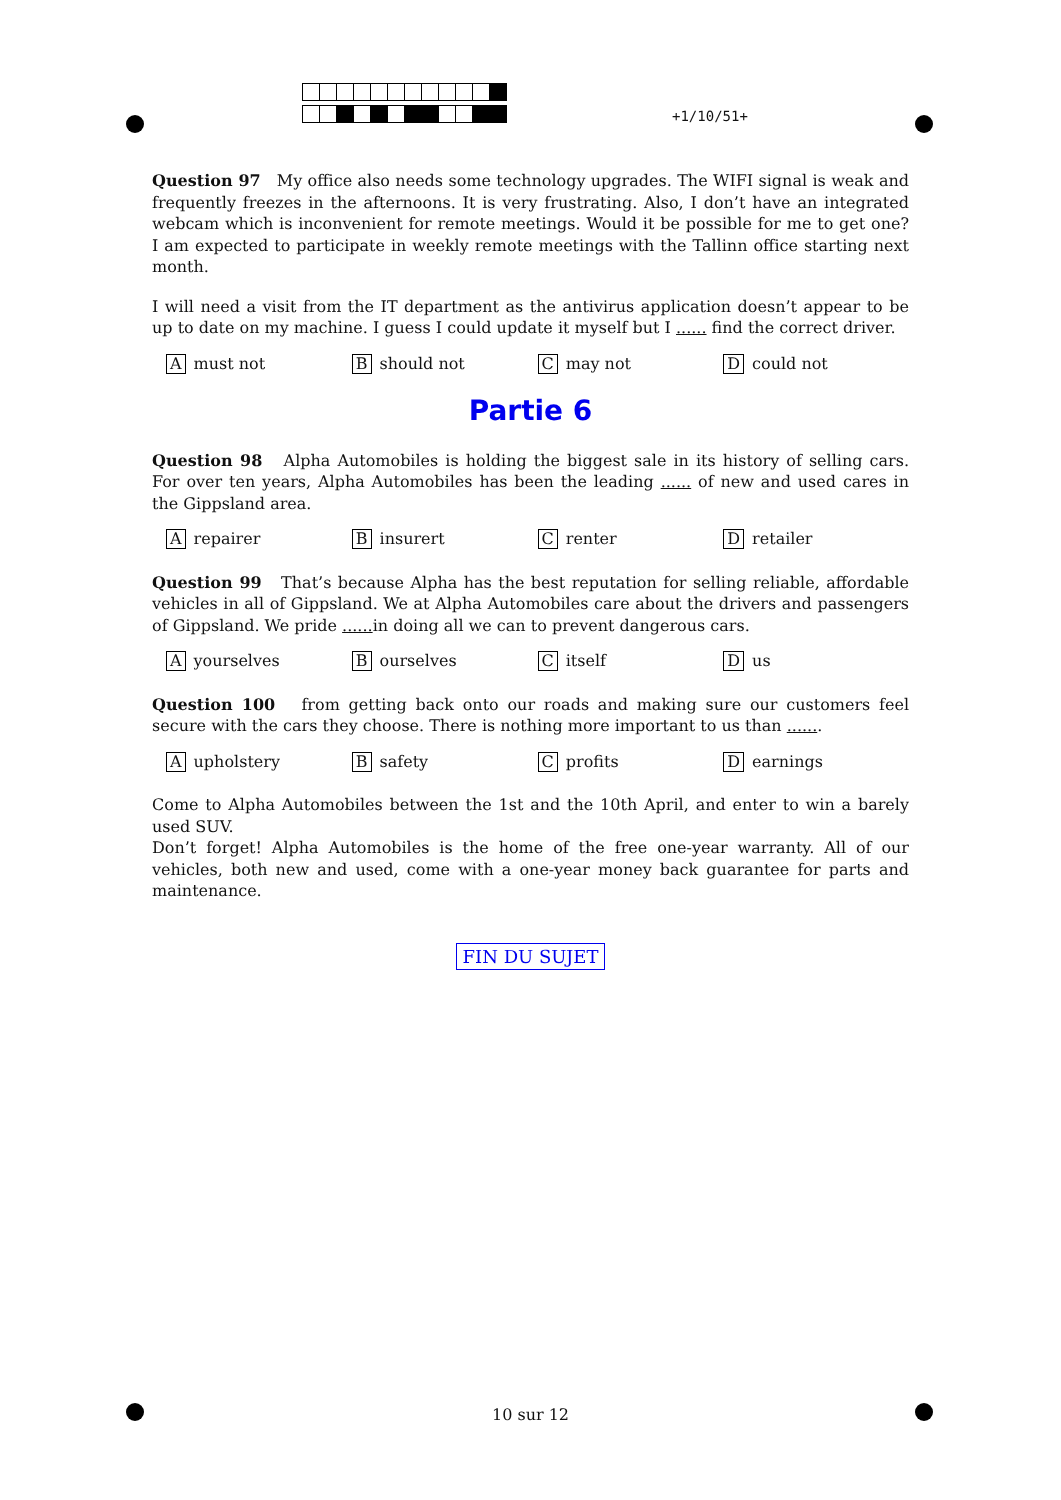+1/10/51+
Question 97 My office also needs some technology upgrades. The WIFI signal is weak and frequently freezes in the afternoons. It is very frustrating. Also, I don’t have an integrated webcam which is inconvenient for remote meetings. Would it be possible for me to get one? I am expected to participate in weekly remote meetings with the Tallinn office starting next month.
I will need a visit from the IT department as the antivirus application doesn’t appear to be up to date on my machine. I guess I could update it myself but I ...... find the correct driver.
Amust not
Bshould not
Cmay not
Dcould not
Partie 6
Question 98 Alpha Automobiles is holding the biggest sale in its history of selling cars. For over ten years, Alpha Automobiles has been the leading ...... of new and used cares in the Gippsland area.
Arepairer
Binsurert
Crenter
Dretailer
Question 99 That’s because Alpha has the best reputation for selling reliable, affordable vehicles in all of Gippsland. We at Alpha Automobiles care about the drivers and passengers of Gippsland. We pride ...... in doing all we can to prevent dangerous cars.
Ayourselves
Bourselves
Citself
Dus
Question 100 from getting back onto our roads and making sure our customers feel secure with the cars they choose. There is nothing more important to us than .......
Aupholstery
Bsafety
Cprofits
Dearnings
Come to Alpha Automobiles between the 1st and the 10th April, and enter to win a barely used SUV.
Don’t forget! Alpha Automobiles is the home of the free one-year warranty. All of our vehicles, both new and used, come with a one-year money back guarantee for parts and maintenance.
FIN DU SUJET
10 sur 12